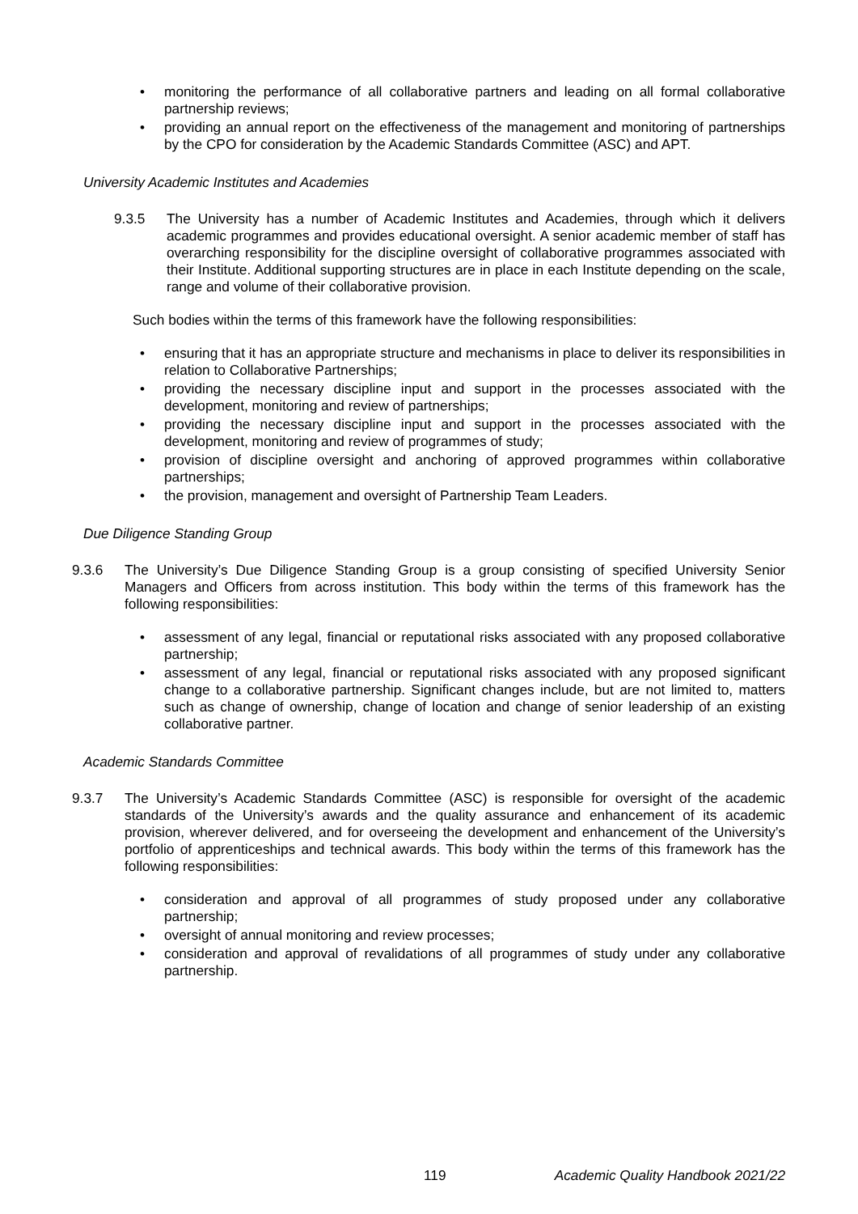• monitoring the performance of all collaborative partners and leading on all formal collaborative partnership reviews;
• providing an annual report on the effectiveness of the management and monitoring of partnerships by the CPO for consideration by the Academic Standards Committee (ASC) and APT.
University Academic Institutes and Academies
9.3.5 The University has a number of Academic Institutes and Academies, through which it delivers academic programmes and provides educational oversight. A senior academic member of staff has overarching responsibility for the discipline oversight of collaborative programmes associated with their Institute. Additional supporting structures are in place in each Institute depending on the scale, range and volume of their collaborative provision.
Such bodies within the terms of this framework have the following responsibilities:
• ensuring that it has an appropriate structure and mechanisms in place to deliver its responsibilities in relation to Collaborative Partnerships;
• providing the necessary discipline input and support in the processes associated with the development, monitoring and review of partnerships;
• providing the necessary discipline input and support in the processes associated with the development, monitoring and review of programmes of study;
• provision of discipline oversight and anchoring of approved programmes within collaborative partnerships;
• the provision, management and oversight of Partnership Team Leaders.
Due Diligence Standing Group
9.3.6 The University’s Due Diligence Standing Group is a group consisting of specified University Senior Managers and Officers from across institution. This body within the terms of this framework has the following responsibilities:
• assessment of any legal, financial or reputational risks associated with any proposed collaborative partnership;
• assessment of any legal, financial or reputational risks associated with any proposed significant change to a collaborative partnership. Significant changes include, but are not limited to, matters such as change of ownership, change of location and change of senior leadership of an existing collaborative partner.
Academic Standards Committee
9.3.7 The University’s Academic Standards Committee (ASC) is responsible for oversight of the academic standards of the University’s awards and the quality assurance and enhancement of its academic provision, wherever delivered, and for overseeing the development and enhancement of the University’s portfolio of apprenticeships and technical awards. This body within the terms of this framework has the following responsibilities:
• consideration and approval of all programmes of study proposed under any collaborative partnership;
• oversight of annual monitoring and review processes;
• consideration and approval of revalidations of all programmes of study under any collaborative partnership.
119 Academic Quality Handbook 2021/22